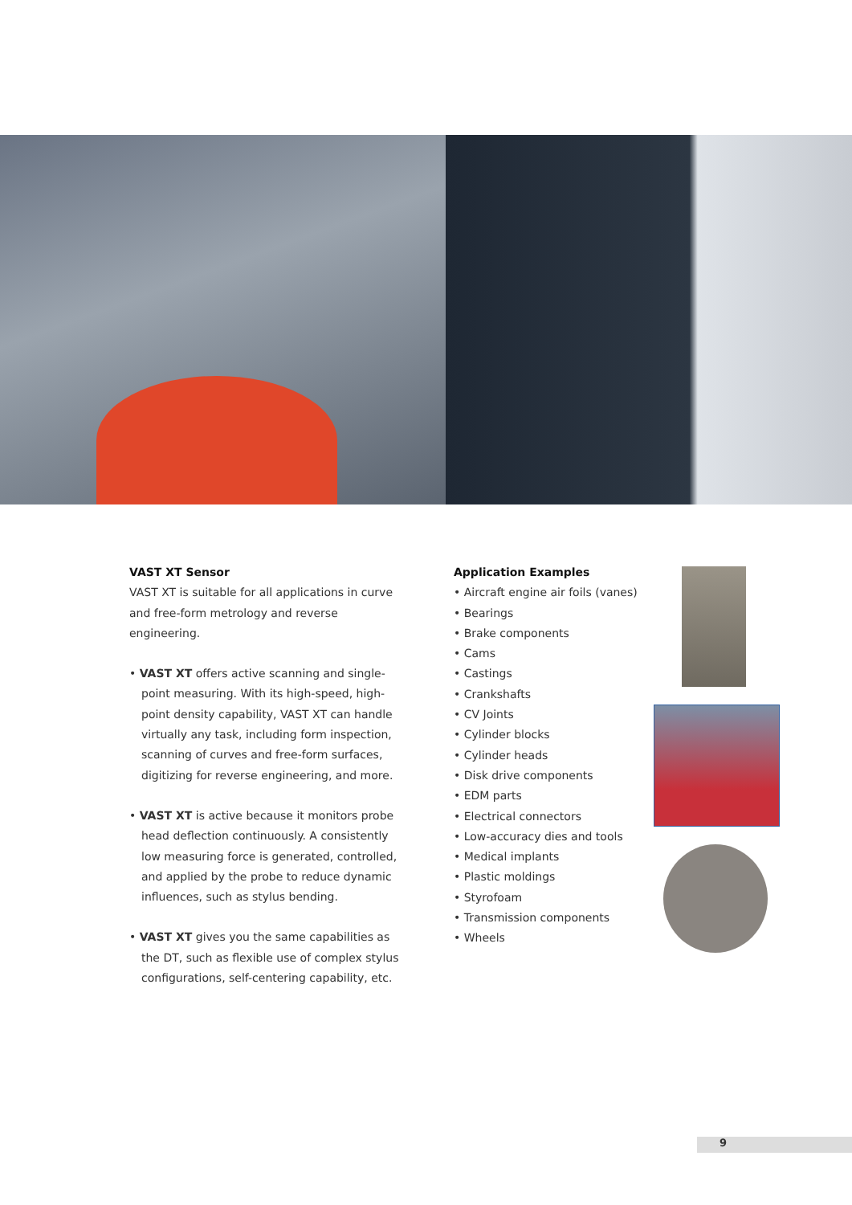VAST XT Sensor
VAST XT is suitable for all applications in curve and free-form metrology and reverse engineering.
• VAST XT offers active scanning and single-point measuring. With its high-speed, high-point density capability, VAST XT can handle virtually any task, including form inspection, scanning of curves and free-form surfaces, digitizing for reverse engineering, and more.
• VAST XT is active because it monitors probe head deflection continuously. A consistently low measuring force is generated, controlled, and applied by the probe to reduce dynamic influences, such as stylus bending.
• VAST XT gives you the same capabilities as the DT, such as flexible use of complex stylus configurations, self-centering capability, etc.
Application Examples
• Aircraft engine air foils (vanes)
• Bearings
• Brake components
• Cams
• Castings
• Crankshafts
• CV Joints
• Cylinder blocks
• Cylinder heads
• Disk drive components
• EDM parts
• Electrical connectors
• Low-accuracy dies and tools
• Medical implants
• Plastic moldings
• Styrofoam
• Transmission components
• Wheels
9